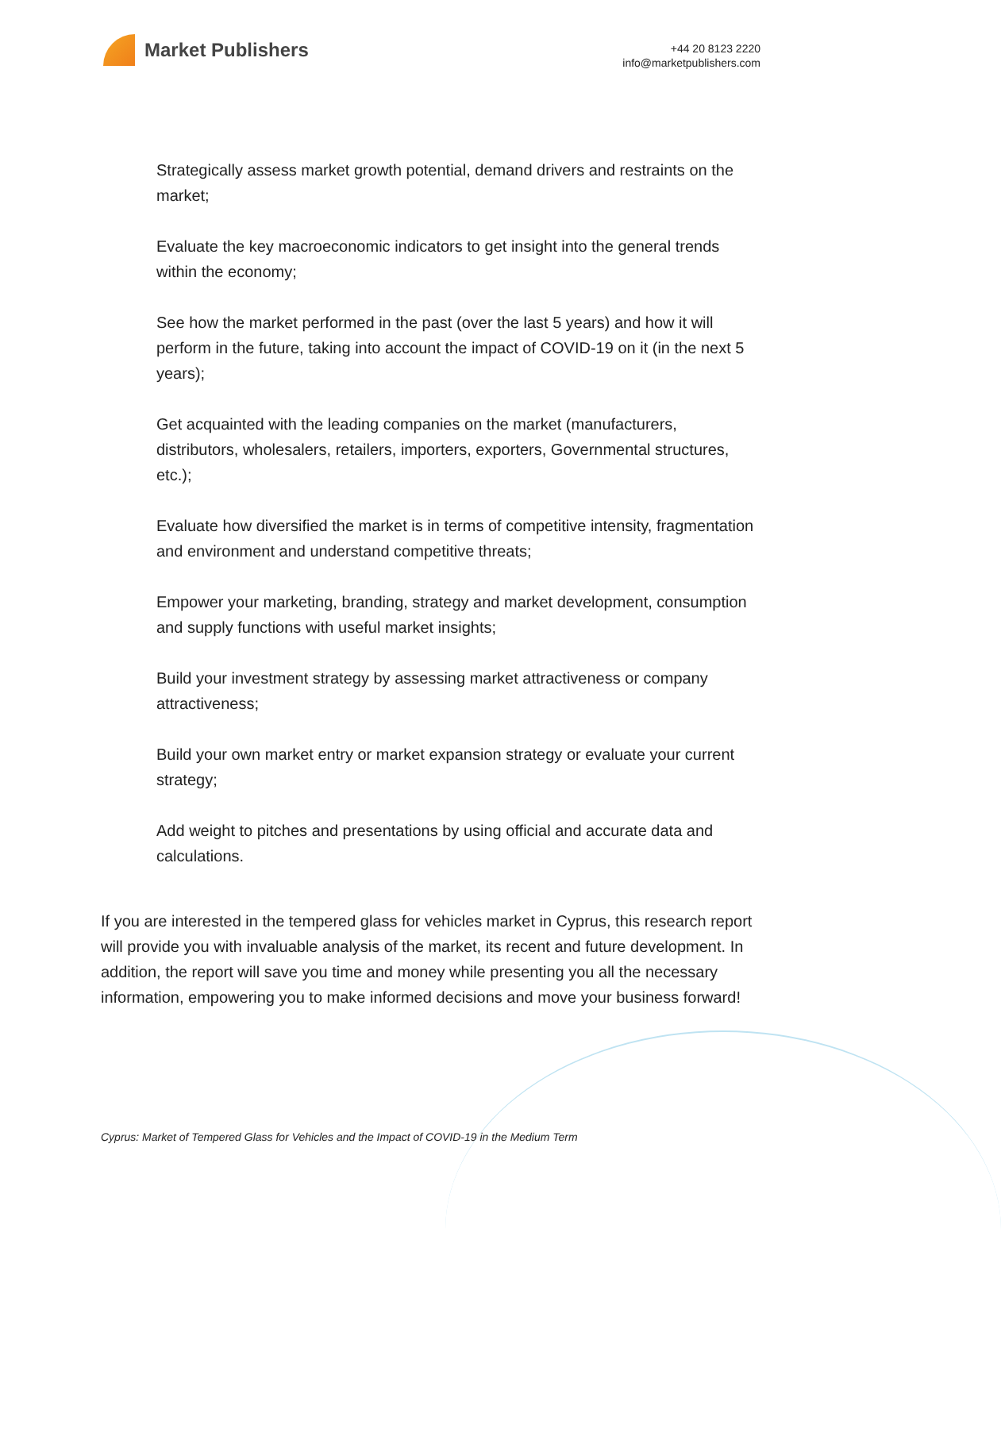Market Publishers
+44 20 8123 2220
info@marketpublishers.com
Strategically assess market growth potential, demand drivers and restraints on the market;
Evaluate the key macroeconomic indicators to get insight into the general trends within the economy;
See how the market performed in the past (over the last 5 years) and how it will perform in the future, taking into account the impact of COVID-19 on it (in the next 5 years);
Get acquainted with the leading companies on the market (manufacturers, distributors, wholesalers, retailers, importers, exporters, Governmental structures, etc.);
Evaluate how diversified the market is in terms of competitive intensity, fragmentation and environment and understand competitive threats;
Empower your marketing, branding, strategy and market development, consumption and supply functions with useful market insights;
Build your investment strategy by assessing market attractiveness or company attractiveness;
Build your own market entry or market expansion strategy or evaluate your current strategy;
Add weight to pitches and presentations by using official and accurate data and calculations.
If you are interested in the tempered glass for vehicles market in Cyprus, this research report will provide you with invaluable analysis of the market, its recent and future development. In addition, the report will save you time and money while presenting you all the necessary information, empowering you to make informed decisions and move your business forward!
Cyprus: Market of Tempered Glass for Vehicles and the Impact of COVID-19 in the Medium Term